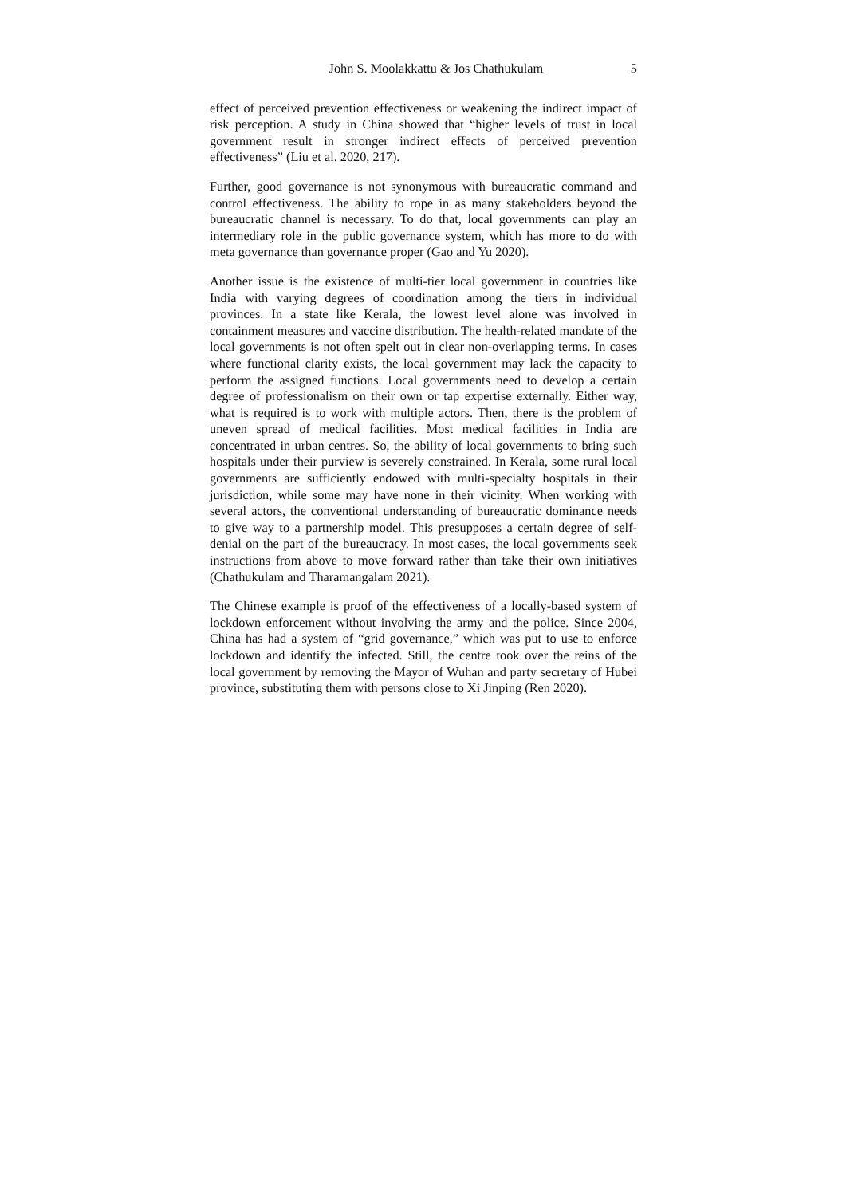John S. Moolakkattu & Jos Chathukulam 5
effect of perceived prevention effectiveness or weakening the indirect impact of risk perception. A study in China showed that “higher levels of trust in local government result in stronger indirect effects of perceived prevention effectiveness” (Liu et al. 2020, 217).
Further, good governance is not synonymous with bureaucratic command and control effectiveness. The ability to rope in as many stakeholders beyond the bureaucratic channel is necessary. To do that, local governments can play an intermediary role in the public governance system, which has more to do with meta governance than governance proper (Gao and Yu 2020).
Another issue is the existence of multi-tier local government in countries like India with varying degrees of coordination among the tiers in individual provinces. In a state like Kerala, the lowest level alone was involved in containment measures and vaccine distribution. The health-related mandate of the local governments is not often spelt out in clear non-overlapping terms. In cases where functional clarity exists, the local government may lack the capacity to perform the assigned functions. Local governments need to develop a certain degree of professionalism on their own or tap expertise externally. Either way, what is required is to work with multiple actors. Then, there is the problem of uneven spread of medical facilities. Most medical facilities in India are concentrated in urban centres. So, the ability of local governments to bring such hospitals under their purview is severely constrained. In Kerala, some rural local governments are sufficiently endowed with multi-specialty hospitals in their jurisdiction, while some may have none in their vicinity. When working with several actors, the conventional understanding of bureaucratic dominance needs to give way to a partnership model. This presupposes a certain degree of self-denial on the part of the bureaucracy. In most cases, the local governments seek instructions from above to move forward rather than take their own initiatives (Chathukulam and Tharamangalam 2021).
The Chinese example is proof of the effectiveness of a locally-based system of lockdown enforcement without involving the army and the police. Since 2004, China has had a system of “grid governance,” which was put to use to enforce lockdown and identify the infected. Still, the centre took over the reins of the local government by removing the Mayor of Wuhan and party secretary of Hubei province, substituting them with persons close to Xi Jinping (Ren 2020).